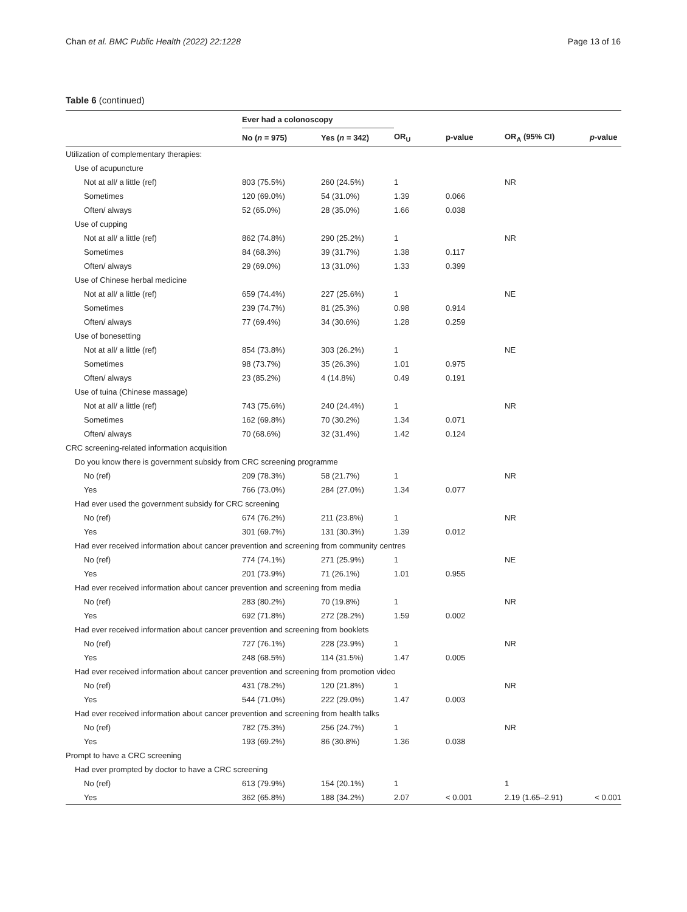Chan et al. BMC Public Health (2022) 22:1228 Page 13 of 16
Table 6 (continued)
| | Ever had a colonoscopy | | | | | |
| --- | --- | --- | --- | --- | --- | --- |
| | No ( n = 975) | Yes ( n = 342) | OR<sub>U</sub> | p-value | OR<sub>A</sub> (95% CI) | p -value |
| Utilization of complementary therapies: | | | | | | |
| Use of acupuncture | | | | | | |
| Not at all/ a little (ref) | 803 (75.5%) | 260 (24.5%) | 1 | | NR | |
| Sometimes | 120 (69.0%) | 54 (31.0%) | 1.39 | 0.066 | | |
| Often/ always | 52 (65.0%) | 28 (35.0%) | 1.66 | 0.038 | | |
| Use of cupping | | | | | | |
| Not at all/ a little (ref) | 862 (74.8%) | 290 (25.2%) | 1 | | NR | |
| Sometimes | 84 (68.3%) | 39 (31.7%) | 1.38 | 0.117 | | |
| Often/ always | 29 (69.0%) | 13 (31.0%) | 1.33 | 0.399 | | |
| Use of Chinese herbal medicine | | | | | | |
| Not at all/ a little (ref) | 659 (74.4%) | 227 (25.6%) | 1 | | NE | |
| Sometimes | 239 (74.7%) | 81 (25.3%) | 0.98 | 0.914 | | |
| Often/ always | 77 (69.4%) | 34 (30.6%) | 1.28 | 0.259 | | |
| Use of bonesetting | | | | | | |
| Not at all/ a little (ref) | 854 (73.8%) | 303 (26.2%) | 1 | | NE | |
| Sometimes | 98 (73.7%) | 35 (26.3%) | 1.01 | 0.975 | | |
| Often/ always | 23 (85.2%) | 4 (14.8%) | 0.49 | 0.191 | | |
| Use of tuina (Chinese massage) | | | | | | |
| Not at all/ a little (ref) | 743 (75.6%) | 240 (24.4%) | 1 | | NR | |
| Sometimes | 162 (69.8%) | 70 (30.2%) | 1.34 | 0.071 | | |
| Often/ always | 70 (68.6%) | 32 (31.4%) | 1.42 | 0.124 | | |
| CRC screening-related information acquisition | | | | | | |
| Do you know there is government subsidy from CRC screening programme | | | | | | |
| No (ref) | 209 (78.3%) | 58 (21.7%) | 1 | | NR | |
| Yes | 766 (73.0%) | 284 (27.0%) | 1.34 | 0.077 | | |
| Had ever used the government subsidy for CRC screening | | | | | | |
| No (ref) | 674 (76.2%) | 211 (23.8%) | 1 | | NR | |
| Yes | 301 (69.7%) | 131 (30.3%) | 1.39 | 0.012 | | |
| Had ever received information about cancer prevention and screening from community centres | | | | | | |
| No (ref) | 774 (74.1%) | 271 (25.9%) | 1 | | NE | |
| Yes | 201 (73.9%) | 71 (26.1%) | 1.01 | 0.955 | | |
| Had ever received information about cancer prevention and screening from media | | | | | | |
| No (ref) | 283 (80.2%) | 70 (19.8%) | 1 | | NR | |
| Yes | 692 (71.8%) | 272 (28.2%) | 1.59 | 0.002 | | |
| Had ever received information about cancer prevention and screening from booklets | | | | | | |
| No (ref) | 727 (76.1%) | 228 (23.9%) | 1 | | NR | |
| Yes | 248 (68.5%) | 114 (31.5%) | 1.47 | 0.005 | | |
| Had ever received information about cancer prevention and screening from promotion video | | | | | | |
| No (ref) | 431 (78.2%) | 120 (21.8%) | 1 | | NR | |
| Yes | 544 (71.0%) | 222 (29.0%) | 1.47 | 0.003 | | |
| Had ever received information about cancer prevention and screening from health talks | | | | | | |
| No (ref) | 782 (75.3%) | 256 (24.7%) | 1 | | NR | |
| Yes | 193 (69.2%) | 86 (30.8%) | 1.36 | 0.038 | | |
| Prompt to have a CRC screening | | | | | | |
| Had ever prompted by doctor to have a CRC screening | | | | | | |
| No (ref) | 613 (79.9%) | 154 (20.1%) | 1 | | 1 | |
| Yes | 362 (65.8%) | 188 (34.2%) | 2.07 | < 0.001 | 2.19 (1.65–2.91) | < 0.001 |